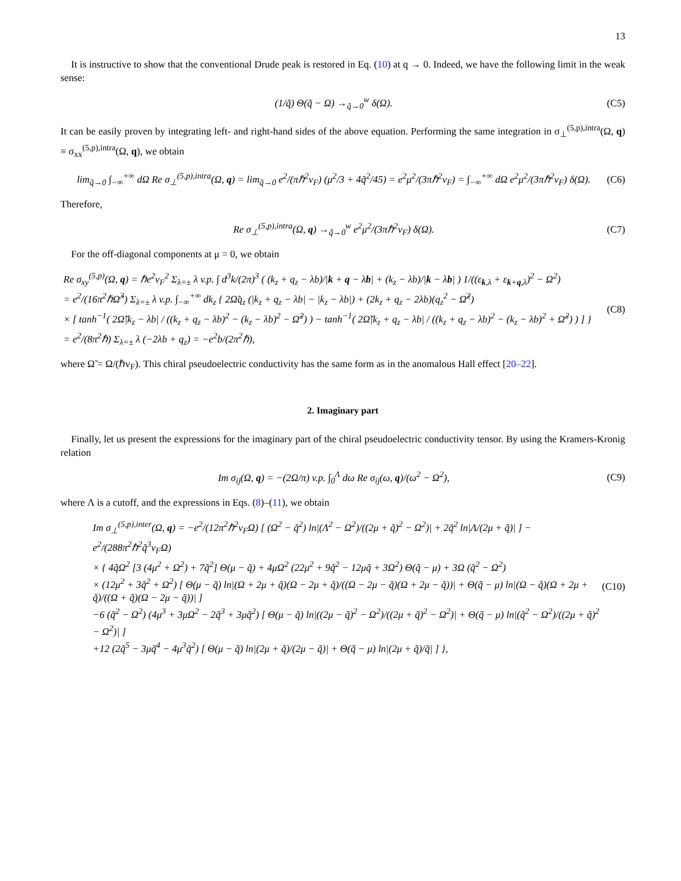13
It is instructive to show that the conventional Drude peak is restored in Eq. (10) at q → 0. Indeed, we have the following limit in the weak sense:
(1/q̃) Θ(q̃ − Ω) →<sub>q̃→0</sub><sup>w</sup> δ(Ω). (C5)
It can be easily proven by integrating left- and right-hand sides of the above equation. Performing the same integration in σ<sub>⊥</sub><sup>(5,p),intra</sup>(Ω, q) ≡ σ<sub>xx</sub><sup>(5,p),intra</sup>(Ω, q), we obtain
lim<sub>q̃→0</sub> ∫<sub>−∞</sub><sup>+∞</sup> dΩ Re σ<sub>⊥</sub><sup>(5,p),intra</sup>(Ω, q) = lim<sub>q̃→0</sub> e<sup>2</sup>/(πℏ<sup>2</sup>v<sub>F</sub>) (μ<sup>2</sup>/3 + 4q̃<sup>2</sup>/45) = e<sup>2</sup>μ<sup>2</sup>/(3πℏ<sup>2</sup>v<sub>F</sub>) = ∫<sub>−∞</sub><sup>+∞</sup> dΩ e<sup>2</sup>μ<sup>2</sup>/(3πℏ<sup>2</sup>v<sub>F</sub>) δ(Ω). (C6)
Therefore,
Re σ<sub>⊥</sub><sup>(5,p),intra</sup>(Ω, q) →<sub>q̃→0</sub><sup>w</sup> e<sup>2</sup>μ<sup>2</sup>/(3πℏ<sup>2</sup>v<sub>F</sub>) δ(Ω). (C7)
For the off-diagonal components at μ = 0, we obtain
Re σ<sub>xy</sub><sup>(5,p)</sup>(Ω, q) = ℏe<sup>2</sup>v<sub>F</sub><sup>2</sup> Σ<sub>λ=±</sub> λ v.p. ∫ d<sup>3</sup>k/(2π)<sup>3</sup> ( (k<sub>z</sub> + q<sub>z</sub> − λb)/|k + q − λb| + (k<sub>z</sub> − λb)/|k − λb| ) 1/((ε<sub>k,λ</sub> + ε<sub>k+q,λ</sub>)<sup>2</sup> − Ω<sup>2</sup>)
= e<sup>2</sup>/(16π<sup>2</sup>ℏΩ̃<sup>3</sup>) Σ<sub>λ=±</sub> λ v.p. ∫<sub>−∞</sub><sup>+∞</sup> dk<sub>z</sub> { 2Ω̃q<sub>z</sub> (|k<sub>z</sub> + q<sub>z</sub> − λb| − |k<sub>z</sub> − λb|) + (2k<sub>z</sub> + q<sub>z</sub> − 2λb)(q<sub>z</sub><sup>2</sup> − Ω̃<sup>2</sup>)
× [ tanh<sup>−1</sup>( 2Ω̃|k<sub>z</sub> − λb| / ((k<sub>z</sub> + q<sub>z</sub> − λb)<sup>2</sup> − (k<sub>z</sub> − λb)<sup>2</sup> − Ω̃<sup>2</sup>) ) − tanh<sup>−1</sup>( 2Ω̃|k<sub>z</sub> + q<sub>z</sub> − λb| / ((k<sub>z</sub> + q<sub>z</sub> − λb)<sup>2</sup> − (k<sub>z</sub> − λb)<sup>2</sup> + Ω̃<sup>2</sup>) ) ] }
= e<sup>2</sup>/(8π<sup>2</sup>ℏ) Σ<sub>λ=±</sub> λ (−2λb + q<sub>z</sub>) = −e<sup>2</sup>b/(2π<sup>2</sup>ℏ), (C8)
where Ω̃ = Ω/(ℏv<sub>F</sub>). This chiral pseudoelectric conductivity has the same form as in the anomalous Hall effect [20–22].
2. Imaginary part
Finally, let us present the expressions for the imaginary part of the chiral pseudoelectric conductivity tensor. By using the Kramers-Kronig relation
Im σ<sub>ij</sub>(Ω, q) = −(2Ω/π) v.p. ∫<sub>0</sub><sup>Λ</sup> dω Re σ<sub>ij</sub>(ω, q)/(ω<sup>2</sup> − Ω<sup>2</sup>), (C9)
where Λ is a cutoff, and the expressions in Eqs. (8)–(11), we obtain
Im σ<sub>⊥</sub><sup>(5,p),inter</sup>(Ω, q) = −e<sup>2</sup>/(12π<sup>2</sup>ℏ<sup>2</sup>v<sub>F</sub>Ω) [ (Ω<sup>2</sup> − q̃<sup>2</sup>) ln|(Λ<sup>2</sup> − Ω<sup>2</sup>)/((2μ + q̃)<sup>2</sup> − Ω<sup>2</sup>)| + 2q̃<sup>2</sup> ln|Λ/(2μ + q̃)| ] − e<sup>2</sup>/(288π<sup>2</sup>ℏ<sup>2</sup>q̃<sup>3</sup>v<sub>F</sub>Ω)
× { 4q̃Ω<sup>2</sup> [3 (4μ<sup>2</sup> + Ω<sup>2</sup>) + 7q̃<sup>2</sup>] Θ(μ − q̃) + 4μΩ<sup>2</sup> (22μ<sup>2</sup> + 9q̃<sup>2</sup> − 12μq̃ + 3Ω<sup>2</sup>) Θ(q̃ − μ) + 3Ω (q̃<sup>2</sup> − Ω<sup>2</sup>)
× (12μ<sup>2</sup> + 3q̃<sup>2</sup> + Ω<sup>2</sup>) [ Θ(μ − q̃) ln|(Ω + 2μ + q̃)(Ω − 2μ + q̃)/((Ω − 2μ − q̃)(Ω + 2μ − q̃))| + Θ(q̃ − μ) ln|(Ω − q̃)(Ω + 2μ + q̃)/((Ω + q̃)(Ω − 2μ − q̃))| ]
−6 (q̃<sup>2</sup> − Ω<sup>2</sup>) (4μ<sup>3</sup> + 3μΩ<sup>2</sup> − 2q̃<sup>3</sup> + 3μq̃<sup>2</sup>) [ Θ(μ − q̃) ln|((2μ − q̃)<sup>2</sup> − Ω<sup>2</sup>)/((2μ + q̃)<sup>2</sup> − Ω<sup>2</sup>)| + Θ(q̃ − μ) ln|(q̃<sup>2</sup> − Ω<sup>2</sup>)/((2μ + q̃)<sup>2</sup> − Ω<sup>2</sup>)| ]
+12 (2q̃<sup>5</sup> − 3μq̃<sup>4</sup> − 4μ<sup>3</sup>q̃<sup>2</sup>) [ Θ(μ − q̃) ln|(2μ + q̃)/(2μ − q̃)| + Θ(q̃ − μ) ln|(2μ + q̃)/q̃| ] }, (C10)